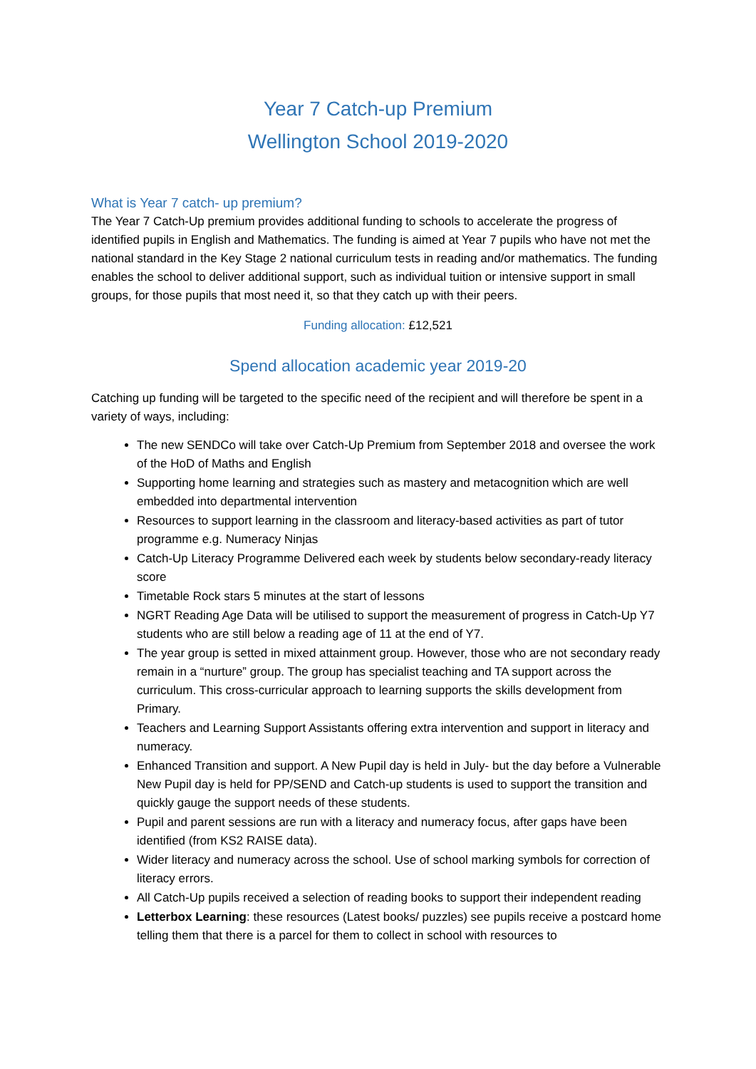Year 7 Catch-up Premium
Wellington School 2019-2020
What is Year 7 catch- up premium?
The Year 7 Catch-Up premium provides additional funding to schools to accelerate the progress of identified pupils in English and Mathematics. The funding is aimed at Year 7 pupils who have not met the national standard in the Key Stage 2 national curriculum tests in reading and/or mathematics. The funding enables the school to deliver additional support, such as individual tuition or intensive support in small groups, for those pupils that most need it, so that they catch up with their peers.
Funding allocation: £12,521
Spend allocation academic year 2019-20
Catching up funding will be targeted to the specific need of the recipient and will therefore be spent in a variety of ways, including:
The new SENDCo will take over Catch-Up Premium from September 2018 and oversee the work of the HoD of Maths and English
Supporting home learning and strategies such as mastery and metacognition which are well embedded into departmental intervention
Resources to support learning in the classroom and literacy-based activities as part of tutor programme e.g. Numeracy Ninjas
Catch-Up Literacy Programme Delivered each week by students below secondary-ready literacy score
Timetable Rock stars 5 minutes at the start of lessons
NGRT Reading Age Data will be utilised to support the measurement of progress in Catch-Up Y7 students who are still below a reading age of 11 at the end of Y7.
The year group is setted in mixed attainment group. However, those who are not secondary ready remain in a “nurture” group. The group has specialist teaching and TA support across the curriculum. This cross-curricular approach to learning supports the skills development from Primary.
Teachers and Learning Support Assistants offering extra intervention and support in literacy and numeracy.
Enhanced Transition and support. A New Pupil day is held in July- but the day before a Vulnerable New Pupil day is held for PP/SEND and Catch-up students is used to support the transition and quickly gauge the support needs of these students.
Pupil and parent sessions are run with a literacy and numeracy focus, after gaps have been identified (from KS2 RAISE data).
Wider literacy and numeracy across the school. Use of school marking symbols for correction of literacy errors.
All Catch-Up pupils received a selection of reading books to support their independent reading
Letterbox Learning: these resources (Latest books/ puzzles) see pupils receive a postcard home telling them that there is a parcel for them to collect in school with resources to